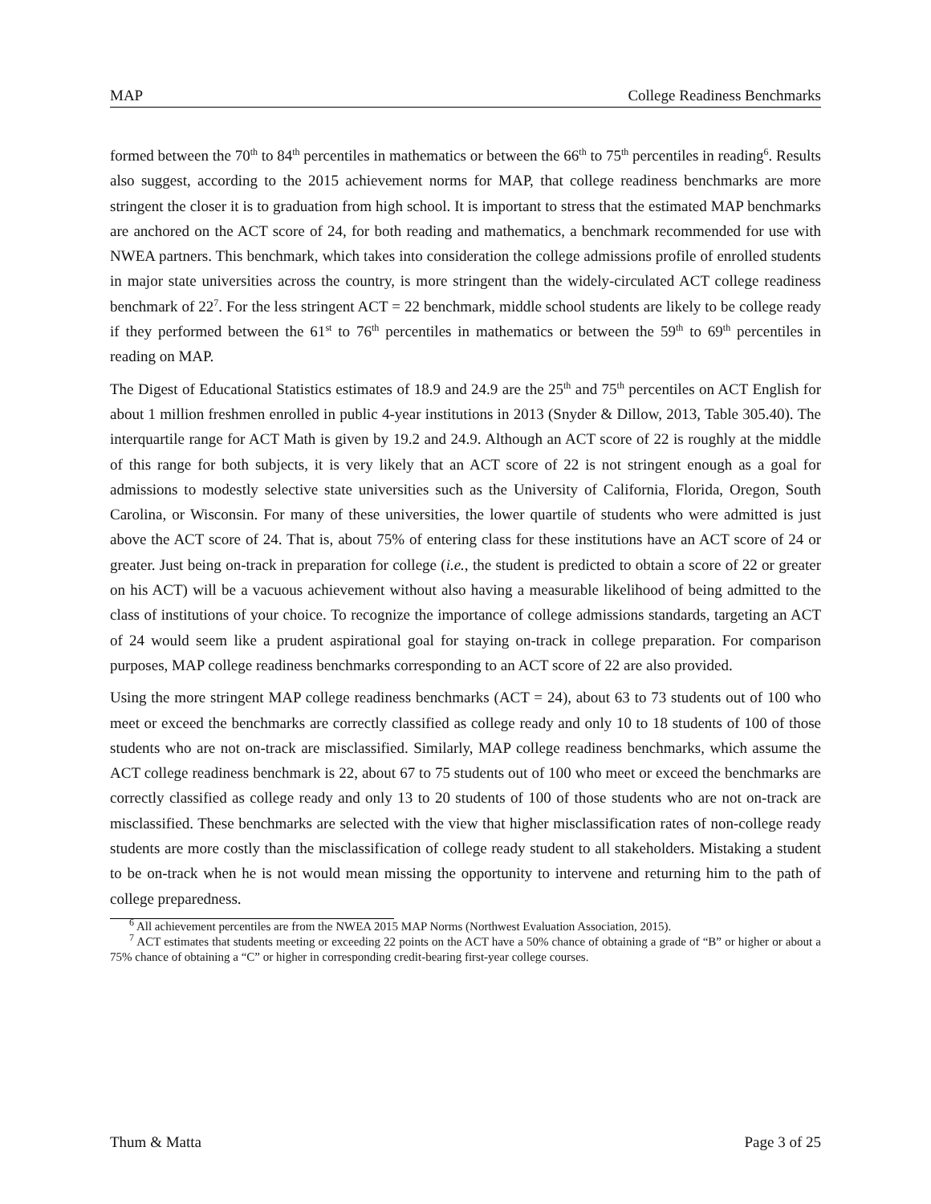MAP College Readiness Benchmarks
formed between the 70<sup>th</sup> to 84<sup>th</sup> percentiles in mathematics or between the 66<sup>th</sup> to 75<sup>th</sup> percentiles in reading<sup>6</sup>. Results also suggest, according to the 2015 achievement norms for MAP, that college readiness benchmarks are more stringent the closer it is to graduation from high school. It is important to stress that the estimated MAP benchmarks are anchored on the ACT score of 24, for both reading and mathematics, a benchmark recommended for use with NWEA partners. This benchmark, which takes into consideration the college admissions profile of enrolled students in major state universities across the country, is more stringent than the widely-circulated ACT college readiness benchmark of 22<sup>7</sup>. For the less stringent ACT = 22 benchmark, middle school students are likely to be college ready if they performed between the 61<sup>st</sup> to 76<sup>th</sup> percentiles in mathematics or between the 59<sup>th</sup> to 69<sup>th</sup> percentiles in reading on MAP.
The Digest of Educational Statistics estimates of 18.9 and 24.9 are the 25<sup>th</sup> and 75<sup>th</sup> percentiles on ACT English for about 1 million freshmen enrolled in public 4-year institutions in 2013 (Snyder & Dillow, 2013, Table 305.40). The interquartile range for ACT Math is given by 19.2 and 24.9. Although an ACT score of 22 is roughly at the middle of this range for both subjects, it is very likely that an ACT score of 22 is not stringent enough as a goal for admissions to modestly selective state universities such as the University of California, Florida, Oregon, South Carolina, or Wisconsin. For many of these universities, the lower quartile of students who were admitted is just above the ACT score of 24. That is, about 75% of entering class for these institutions have an ACT score of 24 or greater. Just being on-track in preparation for college (i.e., the student is predicted to obtain a score of 22 or greater on his ACT) will be a vacuous achievement without also having a measurable likelihood of being admitted to the class of institutions of your choice. To recognize the importance of college admissions standards, targeting an ACT of 24 would seem like a prudent aspirational goal for staying on-track in college preparation. For comparison purposes, MAP college readiness benchmarks corresponding to an ACT score of 22 are also provided.
Using the more stringent MAP college readiness benchmarks (ACT = 24), about 63 to 73 students out of 100 who meet or exceed the benchmarks are correctly classified as college ready and only 10 to 18 students of 100 of those students who are not on-track are misclassified. Similarly, MAP college readiness benchmarks, which assume the ACT college readiness benchmark is 22, about 67 to 75 students out of 100 who meet or exceed the benchmarks are correctly classified as college ready and only 13 to 20 students of 100 of those students who are not on-track are misclassified. These benchmarks are selected with the view that higher misclassification rates of non-college ready students are more costly than the misclassification of college ready student to all stakeholders. Mistaking a student to be on-track when he is not would mean missing the opportunity to intervene and returning him to the path of college preparedness.
<sup>6</sup> All achievement percentiles are from the NWEA 2015 MAP Norms (Northwest Evaluation Association, 2015).
<sup>7</sup> ACT estimates that students meeting or exceeding 22 points on the ACT have a 50% chance of obtaining a grade of “B” or higher or about a 75% chance of obtaining a “C” or higher in corresponding credit-bearing first-year college courses.
Thum & Matta Page 3 of 25